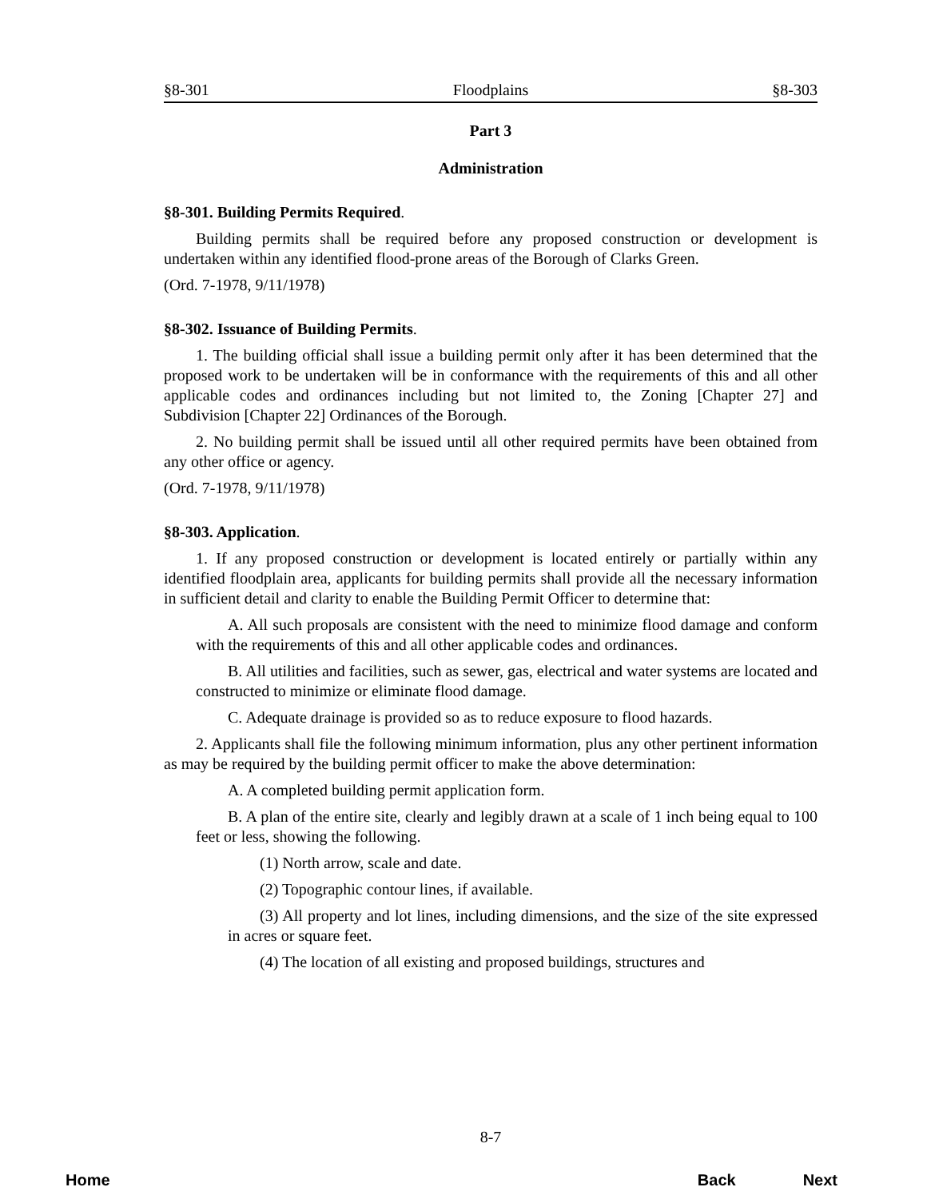§8-301 Floodplains §8-303
Part 3
Administration
§8-301. Building Permits Required.
Building permits shall be required before any proposed construction or development is undertaken within any identified flood-prone areas of the Borough of Clarks Green.
(Ord. 7-1978, 9/11/1978)
§8-302. Issuance of Building Permits.
1. The building official shall issue a building permit only after it has been determined that the proposed work to be undertaken will be in conformance with the requirements of this and all other applicable codes and ordinances including but not limited to, the Zoning [Chapter 27] and Subdivision [Chapter 22] Ordinances of the Borough.
2. No building permit shall be issued until all other required permits have been obtained from any other office or agency.
(Ord. 7-1978, 9/11/1978)
§8-303. Application.
1. If any proposed construction or development is located entirely or partially within any identified floodplain area, applicants for building permits shall provide all the necessary information in sufficient detail and clarity to enable the Building Permit Officer to determine that:
A. All such proposals are consistent with the need to minimize flood damage and conform with the requirements of this and all other applicable codes and ordinances.
B. All utilities and facilities, such as sewer, gas, electrical and water systems are located and constructed to minimize or eliminate flood damage.
C. Adequate drainage is provided so as to reduce exposure to flood hazards.
2. Applicants shall file the following minimum information, plus any other pertinent information as may be required by the building permit officer to make the above determination:
A. A completed building permit application form.
B. A plan of the entire site, clearly and legibly drawn at a scale of 1 inch being equal to 100 feet or less, showing the following.
(1) North arrow, scale and date.
(2) Topographic contour lines, if available.
(3) All property and lot lines, including dimensions, and the size of the site expressed in acres or square feet.
(4) The location of all existing and proposed buildings, structures and
8-7
Home Back Next